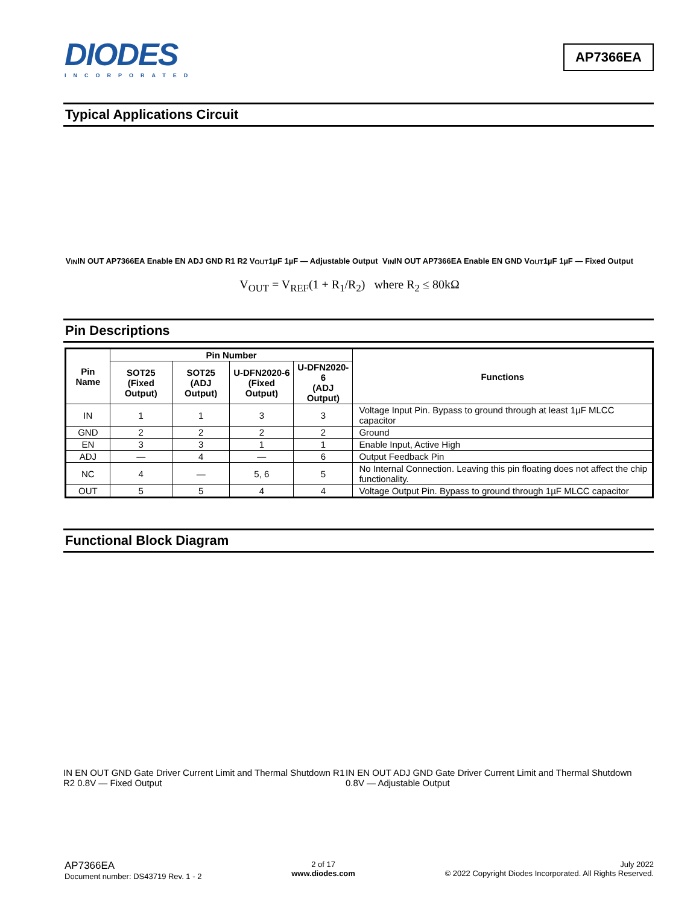DIODES
INCORPORATED
AP7366EA
Typical Applications Circuit
V<sub>IN</sub> IN OUT AP7366EA Enable EN ADJ GND R1 R2 V<sub>OUT</sub> 1µF 1µF — Adjustable Output
V<sub>IN</sub> IN OUT AP7366EA Enable EN GND V<sub>OUT</sub> 1µF 1µF — Fixed Output
V<sub>OUT</sub> = V<sub>REF</sub>(1 + R<sub>1</sub>/R<sub>2</sub>) where R<sub>2</sub> ≤ 80kΩ
Pin Descriptions
| Pin Name | Pin Number | | | | Functions |
| --- | --- | --- | --- | --- | --- |
| | SOT25 (Fixed Output) | SOT25 (ADJ Output) | U-DFN2020-6 (Fixed Output) | U-DFN2020-6 (ADJ Output) | |
| IN | 1 | 1 | 3 | 3 | Voltage Input Pin. Bypass to ground through at least 1µF MLCC capacitor |
| GND | 2 | 2 | 2 | 2 | Ground |
| EN | 3 | 3 | 1 | 1 | Enable Input, Active High |
| ADJ | — | 4 | — | 6 | Output Feedback Pin |
| NC | 4 | — | 5, 6 | 5 | No Internal Connection. Leaving this pin floating does not affect the chip functionality. |
| OUT | 5 | 5 | 4 | 4 | Voltage Output Pin. Bypass to ground through 1µF MLCC capacitor |
Functional Block Diagram
IN EN OUT GND Gate Driver Current Limit and Thermal Shutdown R1 R2 0.8V — Fixed Output
IN EN OUT ADJ GND Gate Driver Current Limit and Thermal Shutdown 0.8V — Adjustable Output
AP7366EA
Document number: DS43719 Rev. 1 - 2
2 of 17
www.diodes.com
July 2022
© 2022 Copyright Diodes Incorporated. All Rights Reserved.